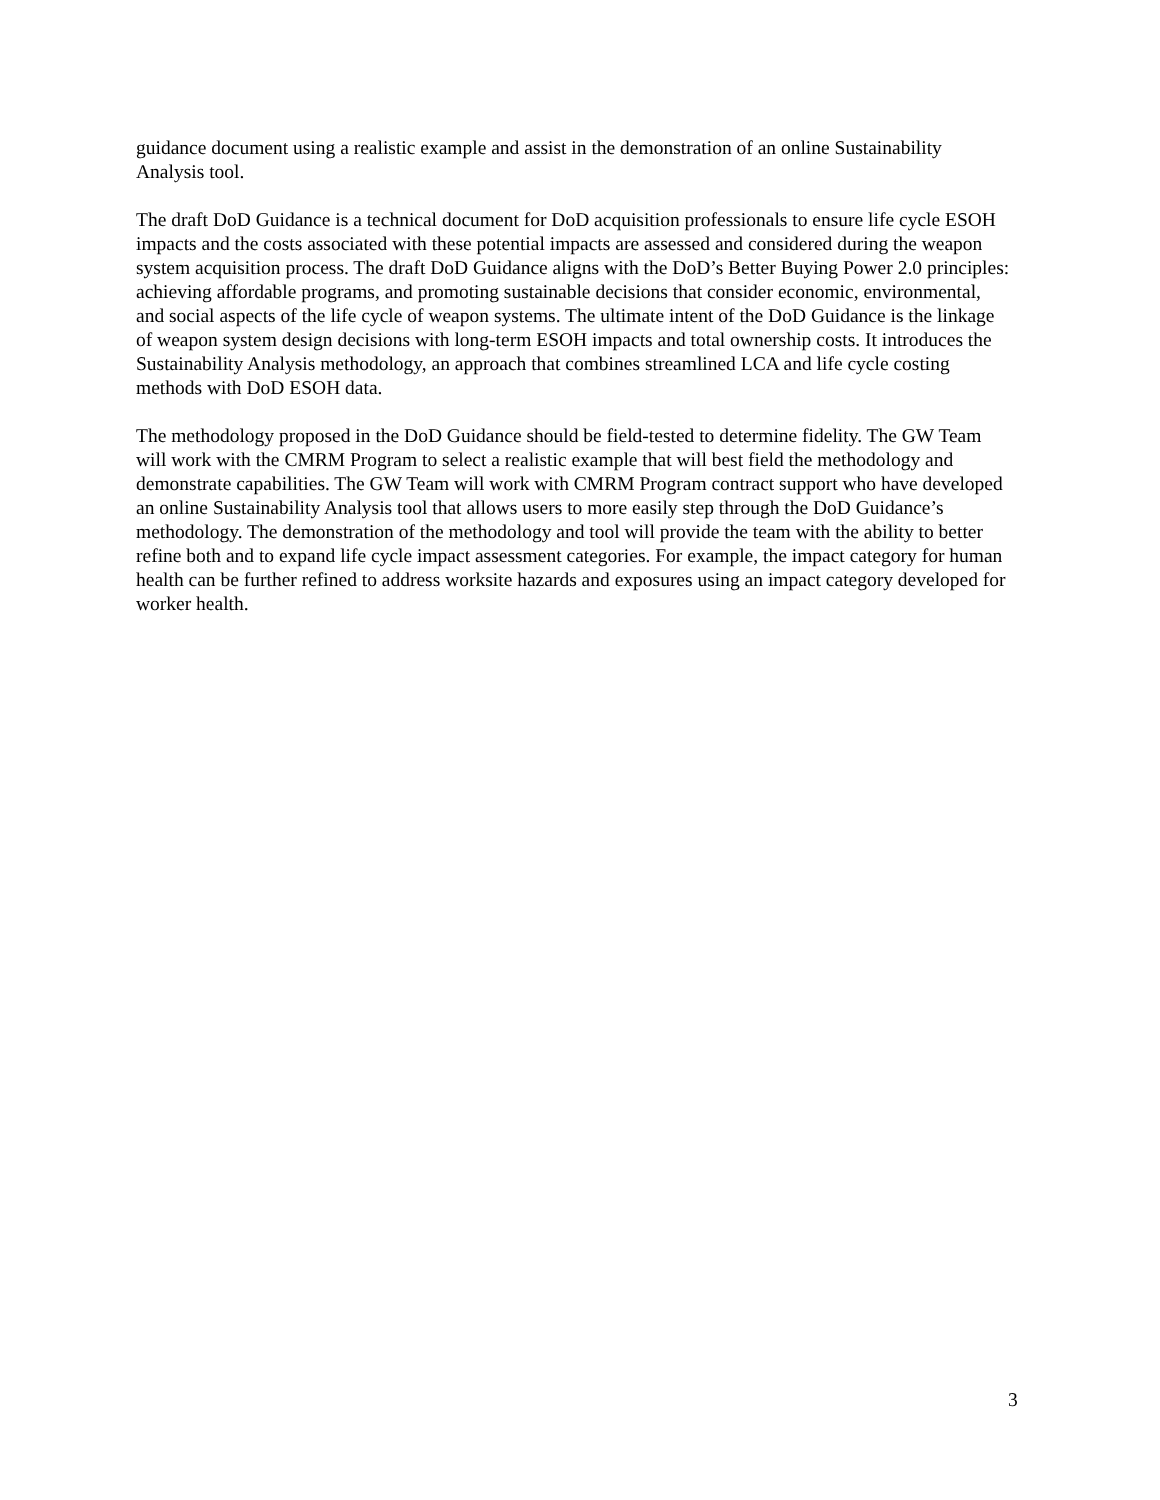guidance document using a realistic example and assist in the demonstration of an online Sustainability Analysis tool.
The draft DoD Guidance is a technical document for DoD acquisition professionals to ensure life cycle ESOH impacts and the costs associated with these potential impacts are assessed and considered during the weapon system acquisition process. The draft DoD Guidance aligns with the DoD’s Better Buying Power 2.0 principles: achieving affordable programs, and promoting sustainable decisions that consider economic, environmental, and social aspects of the life cycle of weapon systems. The ultimate intent of the DoD Guidance is the linkage of weapon system design decisions with long-term ESOH impacts and total ownership costs. It introduces the Sustainability Analysis methodology, an approach that combines streamlined LCA and life cycle costing methods with DoD ESOH data.
The methodology proposed in the DoD Guidance should be field-tested to determine fidelity. The GW Team will work with the CMRM Program to select a realistic example that will best field the methodology and demonstrate capabilities. The GW Team will work with CMRM Program contract support who have developed an online Sustainability Analysis tool that allows users to more easily step through the DoD Guidance’s methodology. The demonstration of the methodology and tool will provide the team with the ability to better refine both and to expand life cycle impact assessment categories. For example, the impact category for human health can be further refined to address worksite hazards and exposures using an impact category developed for worker health.
3